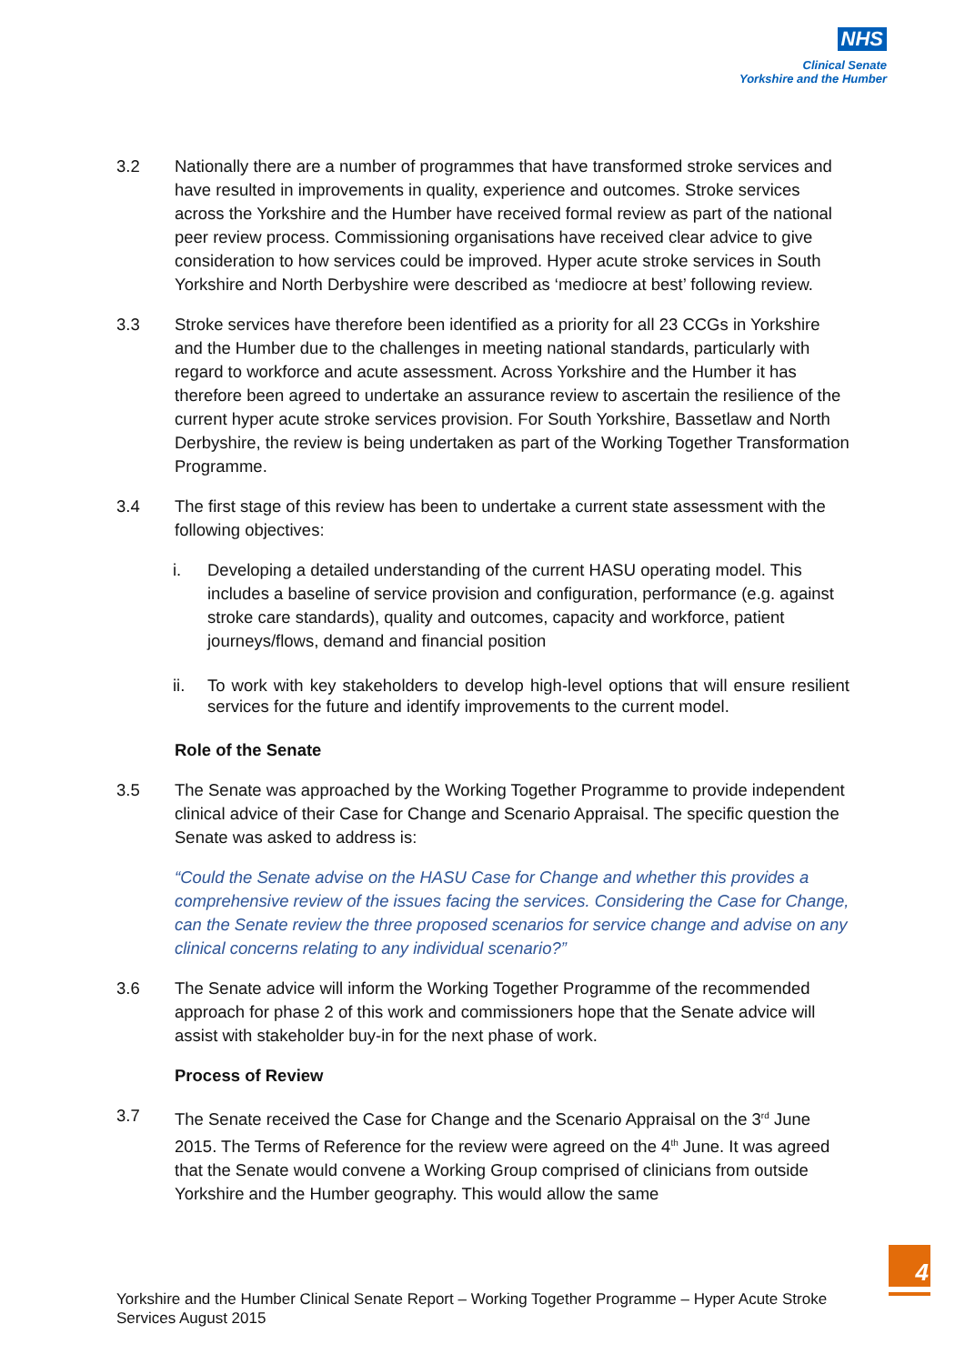NHS
Clinical Senate
Yorkshire and the Humber
3.2 Nationally there are a number of programmes that have transformed stroke services and have resulted in improvements in quality, experience and outcomes. Stroke services across the Yorkshire and the Humber have received formal review as part of the national peer review process. Commissioning organisations have received clear advice to give consideration to how services could be improved. Hyper acute stroke services in South Yorkshire and North Derbyshire were described as ‘mediocre at best’ following review.
3.3 Stroke services have therefore been identified as a priority for all 23 CCGs in Yorkshire and the Humber due to the challenges in meeting national standards, particularly with regard to workforce and acute assessment. Across Yorkshire and the Humber it has therefore been agreed to undertake an assurance review to ascertain the resilience of the current hyper acute stroke services provision. For South Yorkshire, Bassetlaw and North Derbyshire, the review is being undertaken as part of the Working Together Transformation Programme.
3.4 The first stage of this review has been to undertake a current state assessment with the following objectives:
i. Developing a detailed understanding of the current HASU operating model. This includes a baseline of service provision and configuration, performance (e.g. against stroke care standards), quality and outcomes, capacity and workforce, patient journeys/flows, demand and financial position
ii. To work with key stakeholders to develop high-level options that will ensure resilient services for the future and identify improvements to the current model.
Role of the Senate
3.5 The Senate was approached by the Working Together Programme to provide independent clinical advice of their Case for Change and Scenario Appraisal. The specific question the Senate was asked to address is:
“Could the Senate advise on the HASU Case for Change and whether this provides a comprehensive review of the issues facing the services. Considering the Case for Change, can the Senate review the three proposed scenarios for service change and advise on any clinical concerns relating to any individual scenario?”
3.6 The Senate advice will inform the Working Together Programme of the recommended approach for phase 2 of this work and commissioners hope that the Senate advice will assist with stakeholder buy-in for the next phase of work.
Process of Review
3.7 The Senate received the Case for Change and the Scenario Appraisal on the 3<sup>rd</sup> June 2015. The Terms of Reference for the review were agreed on the 4<sup>th</sup> June. It was agreed that the Senate would convene a Working Group comprised of clinicians from outside Yorkshire and the Humber geography. This would allow the same
4
Yorkshire and the Humber Clinical Senate Report – Working Together Programme – Hyper Acute Stroke Services August 2015